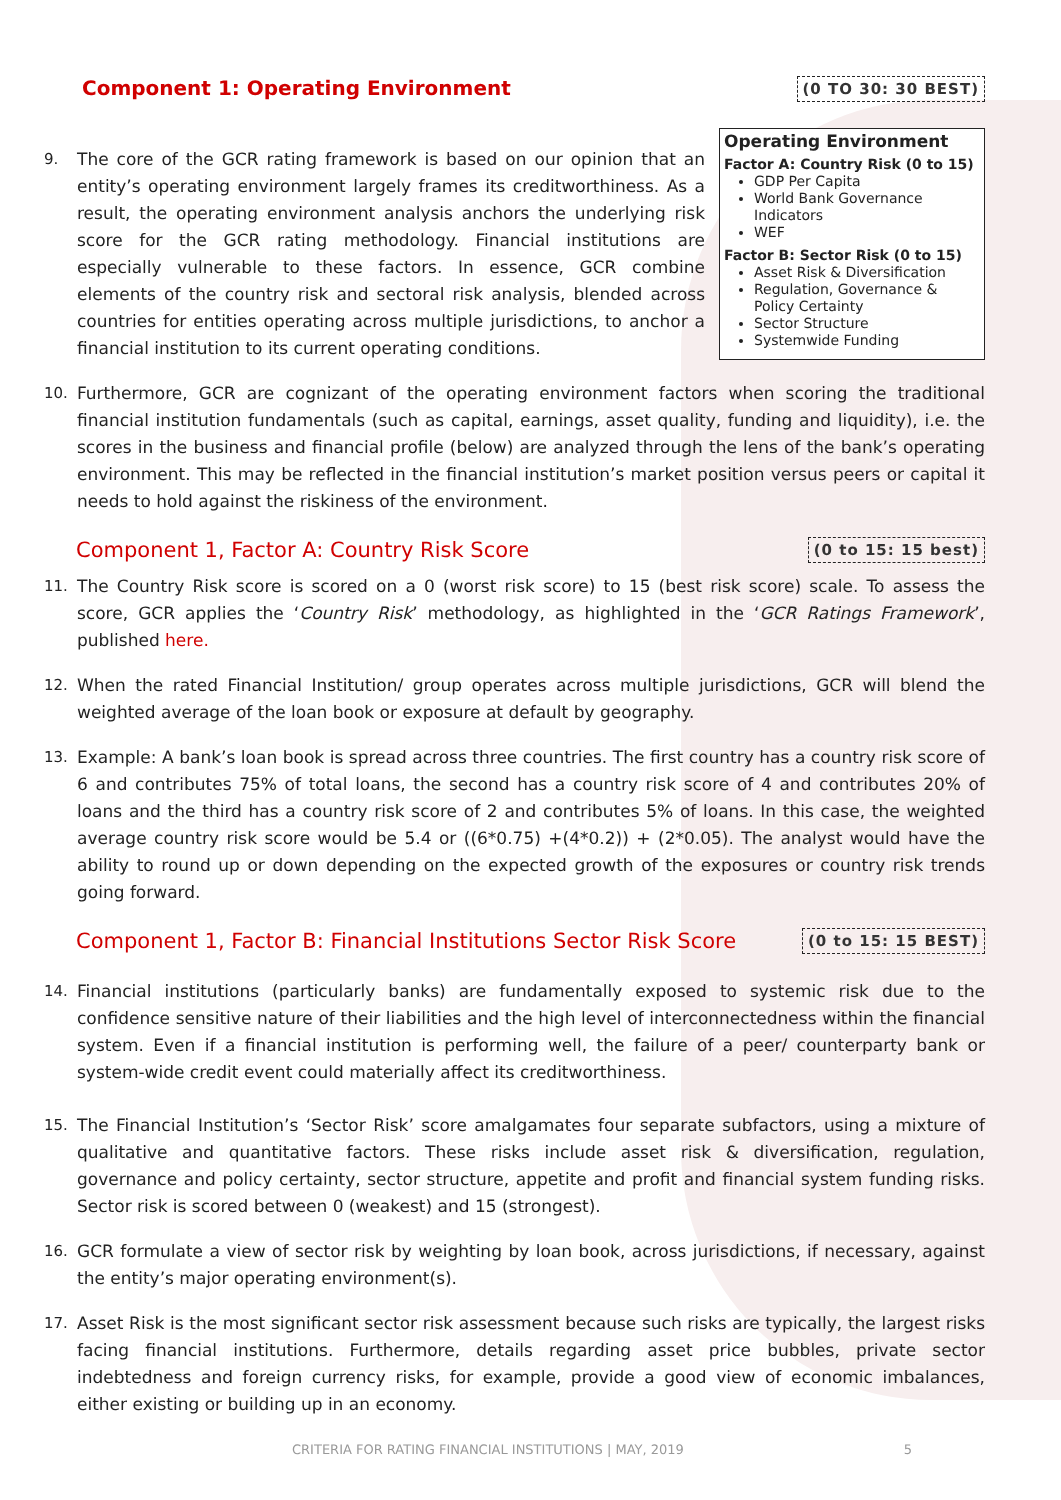Component 1: Operating Environment (0 TO 30: 30 BEST)
Operating Environment
Factor A: Country Risk (0 to 15)
GDP Per Capita
World Bank Governance Indicators
WEF
Factor B: Sector Risk (0 to 15)
Asset Risk & Diversification
Regulation, Governance & Policy Certainty
Sector Structure
Systemwide Funding
9. The core of the GCR rating framework is based on our opinion that an entity’s operating environment largely frames its creditworthiness. As a result, the operating environment analysis anchors the underlying risk score for the GCR rating methodology. Financial institutions are especially vulnerable to these factors. In essence, GCR combine elements of the country risk and sectoral risk analysis, blended across countries for entities operating across multiple jurisdictions, to anchor a financial institution to its current operating conditions.
10. Furthermore, GCR are cognizant of the operating environment factors when scoring the traditional financial institution fundamentals (such as capital, earnings, asset quality, funding and liquidity), i.e. the scores in the business and financial profile (below) are analyzed through the lens of the bank’s operating environment. This may be reflected in the financial institution’s market position versus peers or capital it needs to hold against the riskiness of the environment.
Component 1, Factor A: Country Risk Score (0 to 15: 15 best)
11. The Country Risk score is scored on a 0 (worst risk score) to 15 (best risk score) scale. To assess the score, GCR applies the ‘Country Risk’ methodology, as highlighted in the ‘GCR Ratings Framework’, published here.
12. When the rated Financial Institution/ group operates across multiple jurisdictions, GCR will blend the weighted average of the loan book or exposure at default by geography.
13. Example: A bank’s loan book is spread across three countries. The first country has a country risk score of 6 and contributes 75% of total loans, the second has a country risk score of 4 and contributes 20% of loans and the third has a country risk score of 2 and contributes 5% of loans. In this case, the weighted average country risk score would be 5.4 or ((6*0.75) +(4*0.2)) + (2*0.05). The analyst would have the ability to round up or down depending on the expected growth of the exposures or country risk trends going forward.
Component 1, Factor B: Financial Institutions Sector Risk Score (0 to 15: 15 BEST)
14. Financial institutions (particularly banks) are fundamentally exposed to systemic risk due to the confidence sensitive nature of their liabilities and the high level of interconnectedness within the financial system. Even if a financial institution is performing well, the failure of a peer/ counterparty bank or system-wide credit event could materially affect its creditworthiness.
15. The Financial Institution’s ‘Sector Risk’ score amalgamates four separate subfactors, using a mixture of qualitative and quantitative factors. These risks include asset risk & diversification, regulation, governance and policy certainty, sector structure, appetite and profit and financial system funding risks. Sector risk is scored between 0 (weakest) and 15 (strongest).
16. GCR formulate a view of sector risk by weighting by loan book, across jurisdictions, if necessary, against the entity’s major operating environment(s).
17. Asset Risk is the most significant sector risk assessment because such risks are typically, the largest risks facing financial institutions. Furthermore, details regarding asset price bubbles, private sector indebtedness and foreign currency risks, for example, provide a good view of economic imbalances, either existing or building up in an economy.
CRITERIA FOR RATING FINANCIAL INSTITUTIONS | MAY, 2019 5